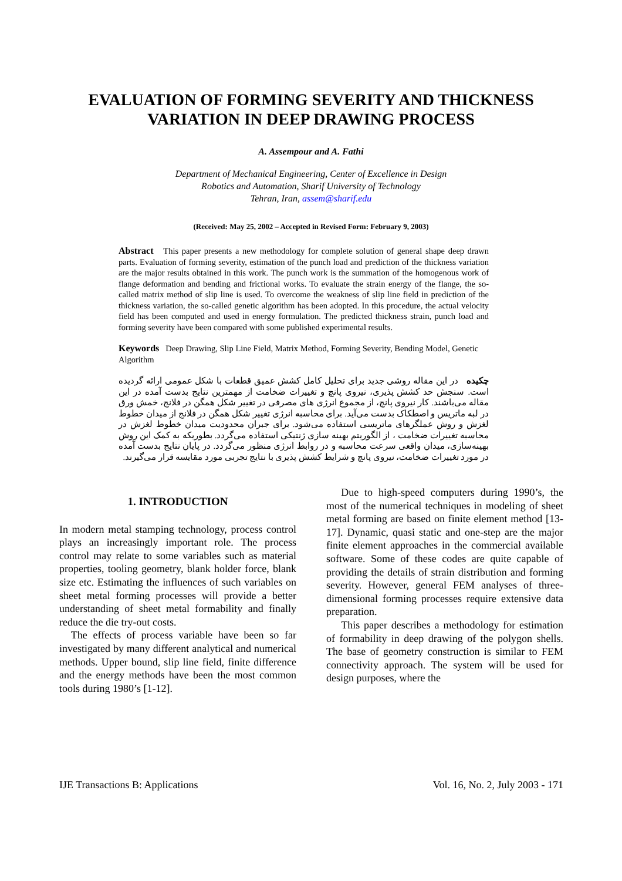EVALUATION OF FORMING SEVERITY AND THICKNESS
VARIATION IN DEEP DRAWING PROCESS
A. Assempour and A. Fathi
Department of Mechanical Engineering, Center of Excellence in Design
Robotics and Automation, Sharif University of Technology
Tehran, Iran, assem@sharif.edu
(Received: May 25, 2002 – Accepted in Revised Form: February 9, 2003)
Abstract This paper presents a new methodology for complete solution of general shape deep drawn parts. Evaluation of forming severity, estimation of the punch load and prediction of the thickness variation are the major results obtained in this work. The punch work is the summation of the homogenous work of flange deformation and bending and frictional works. To evaluate the strain energy of the flange, the so-called matrix method of slip line is used. To overcome the weakness of slip line field in prediction of the thickness variation, the so-called genetic algorithm has been adopted. In this procedure, the actual velocity field has been computed and used in energy formulation. The predicted thickness strain, punch load and forming severity have been compared with some published experimental results.
Keywords Deep Drawing, Slip Line Field, Matrix Method, Forming Severity, Bending Model, Genetic Algorithm
چکیده در این مقاله روشی جدید برای تحلیل کامل کشش عمیق قطعات با شکل عمومی ارائه گردیده است. سنجش حد کشش پذیری، نیروی پانچ و تغییرات ضخامت از مهمترین نتایج بدست آمده در این مقاله می‌باشند. کار نیروی پانچ، از مجموع انرژی های مصرفی در تغییر شکل همگن در فلانج، خمش ورق در لبه ماتریس و اصطکاک بدست می‌آید. برای محاسبه انرژی تغییر شکل همگن در فلانج از میدان خطوط لغزش و روش عملگرهای ماتریسی استفاده می‌شود. برای جبران محدودیت میدان خطوط لغزش در محاسبه تغییرات ضخامت ، از الگوریتم بهینه سازی ژنتیکی استفاده می‌گردد. بطوریکه به کمک این روش بهینه‌سازی، میدان واقعی سرعت محاسبه و در روابط انرژی منظور می‌گردد. در پایان نتایج بدست آمده در مورد تغییرات ضخامت، نیروی پانچ و شرایط کشش پذیری با نتایج تجربی مورد مقایسه قرار می‌گیرند.
1. INTRODUCTION
In modern metal stamping technology, process control plays an increasingly important role. The process control may relate to some variables such as material properties, tooling geometry, blank holder force, blank size etc. Estimating the influences of such variables on sheet metal forming processes will provide a better understanding of sheet metal formability and finally reduce the die try-out costs.
The effects of process variable have been so far investigated by many different analytical and numerical methods. Upper bound, slip line field, finite difference and the energy methods have been the most common tools during 1980’s [1-12].
Due to high-speed computers during 1990’s, the most of the numerical techniques in modeling of sheet metal forming are based on finite element method [13-17]. Dynamic, quasi static and one-step are the major finite element approaches in the commercial available software. Some of these codes are quite capable of providing the details of strain distribution and forming severity. However, general FEM analyses of three-dimensional forming processes require extensive data preparation.
This paper describes a methodology for estimation of formability in deep drawing of the polygon shells. The base of geometry construction is similar to FEM connectivity approach. The system will be used for design purposes, where the
IJE Transactions B: Applications Vol. 16, No. 2, July 2003 - 171